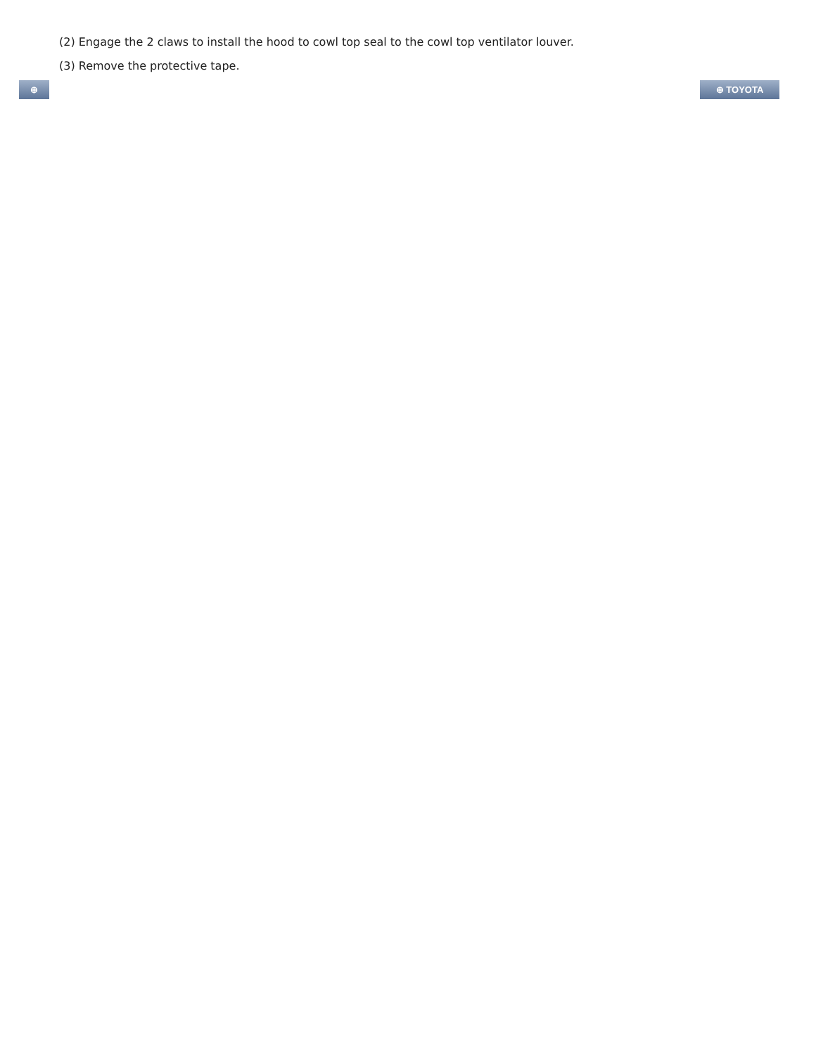(2) Engage the 2 claws to install the hood to cowl top seal to the cowl top ventilator louver.
(3) Remove the protective tape.
⊕ ⊕ TOYOTA